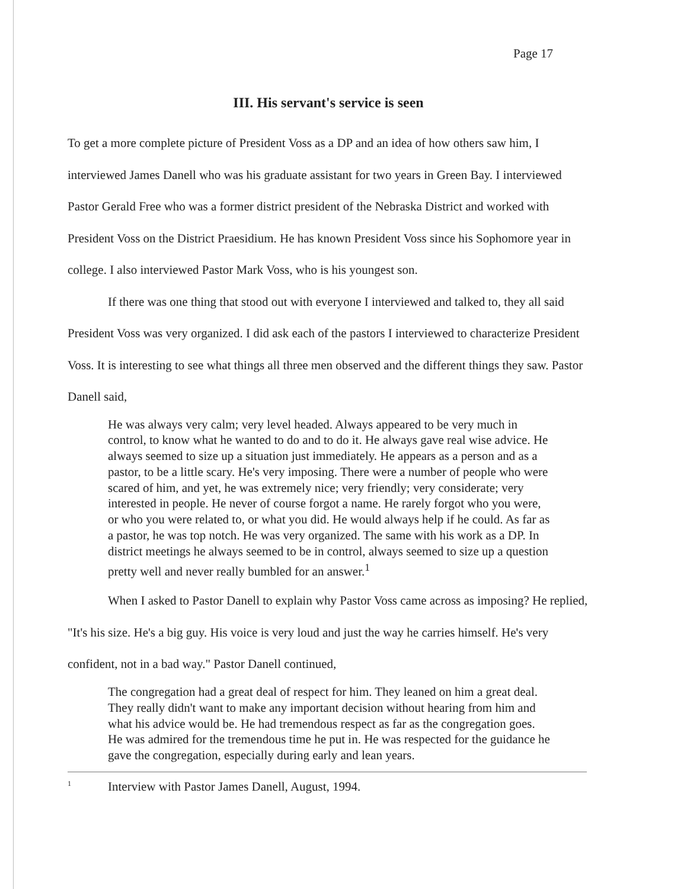Page 17
III. His servant's service is seen
To get a more complete picture of President Voss as a DP and an idea of how others saw him, I interviewed James Danell who was his graduate assistant for two years in Green Bay. I interviewed Pastor Gerald Free who was a former district president of the Nebraska District and worked with President Voss on the District Praesidium. He has known President Voss since his Sophomore year in college. I also interviewed Pastor Mark Voss, who is his youngest son.
If there was one thing that stood out with everyone I interviewed and talked to, they all said President Voss was very organized. I did ask each of the pastors I interviewed to characterize President Voss. It is interesting to see what things all three men observed and the different things they saw. Pastor Danell said,
He was always very calm; very level headed. Always appeared to be very much in control, to know what he wanted to do and to do it. He always gave real wise advice. He always seemed to size up a situation just immediately. He appears as a person and as a pastor, to be a little scary. He's very imposing. There were a number of people who were scared of him, and yet, he was extremely nice; very friendly; very considerate; very interested in people. He never of course forgot a name. He rarely forgot who you were, or who you were related to, or what you did. He would always help if he could. As far as a pastor, he was top notch. He was very organized. The same with his work as a DP. In district meetings he always seemed to be in control, always seemed to size up a question pretty well and never really bumbled for an answer.<sup>1</sup>
When I asked to Pastor Danell to explain why Pastor Voss came across as imposing? He replied, "It's his size. He's a big guy. His voice is very loud and just the way he carries himself. He's very confident, not in a bad way." Pastor Danell continued,
The congregation had a great deal of respect for him. They leaned on him a great deal. They really didn't want to make any important decision without hearing from him and what his advice would be. He had tremendous respect as far as the congregation goes. He was admired for the tremendous time he put in. He was respected for the guidance he gave the congregation, especially during early and lean years.
<sup>1</sup> Interview with Pastor James Danell, August, 1994.